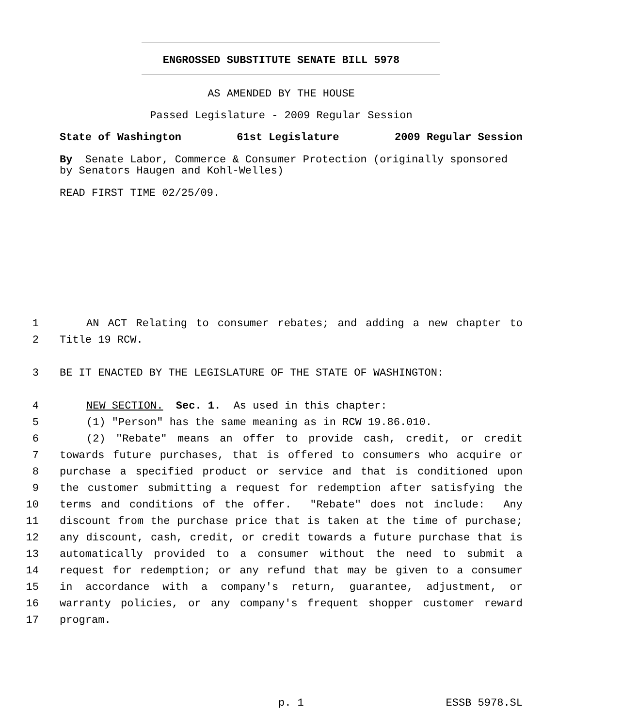ENGROSSED SUBSTITUTE SENATE BILL 5978
AS AMENDED BY THE HOUSE
Passed Legislature - 2009 Regular Session
State of Washington 61st Legislature 2009 Regular Session
By Senate Labor, Commerce & Consumer Protection (originally sponsored by Senators Haugen and Kohl-Welles)
READ FIRST TIME 02/25/09.
1 AN ACT Relating to consumer rebates; and adding a new chapter to
2 Title 19 RCW.
3 BE IT ENACTED BY THE LEGISLATURE OF THE STATE OF WASHINGTON:
4 NEW SECTION. Sec. 1. As used in this chapter:
5 (1) "Person" has the same meaning as in RCW 19.86.010.
6 (2) "Rebate" means an offer to provide cash, credit, or credit
7 towards future purchases, that is offered to consumers who acquire or
8 purchase a specified product or service and that is conditioned upon
9 the customer submitting a request for redemption after satisfying the
10 terms and conditions of the offer. "Rebate" does not include: Any
11 discount from the purchase price that is taken at the time of purchase;
12 any discount, cash, credit, or credit towards a future purchase that is
13 automatically provided to a consumer without the need to submit a
14 request for redemption; or any refund that may be given to a consumer
15 in accordance with a company's return, guarantee, adjustment, or
16 warranty policies, or any company's frequent shopper customer reward
17 program.
p. 1 ESSB 5978.SL